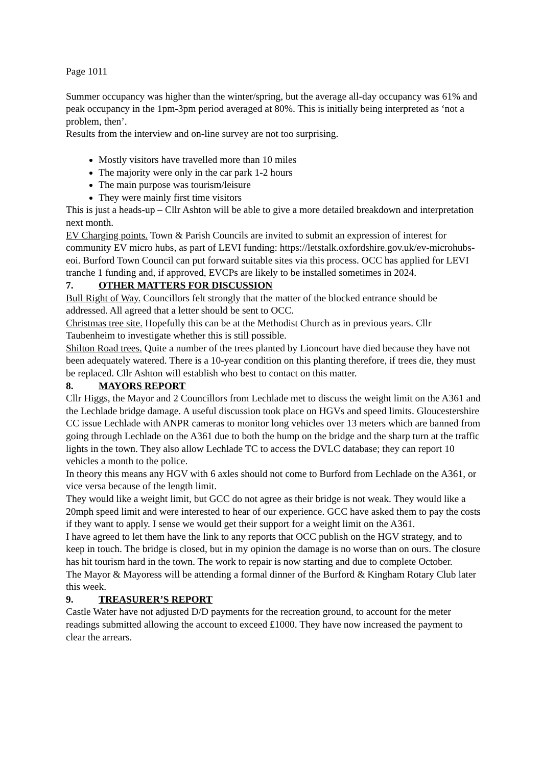Page 1011
Summer occupancy was higher than the winter/spring, but the average all-day occupancy was 61% and peak occupancy in the 1pm-3pm period averaged at 80%. This is initially being interpreted as ‘not a problem, then’.
Results from the interview and on-line survey are not too surprising.
Mostly visitors have travelled more than 10 miles
The majority were only in the car park 1-2 hours
The main purpose was tourism/leisure
They were mainly first time visitors
This is just a heads-up – Cllr Ashton will be able to give a more detailed breakdown and interpretation next month.
EV Charging points. Town & Parish Councils are invited to submit an expression of interest for community EV micro hubs, as part of LEVI funding: https://letstalk.oxfordshire.gov.uk/ev-microhubs-eoi. Burford Town Council can put forward suitable sites via this process. OCC has applied for LEVI tranche 1 funding and, if approved, EVCPs are likely to be installed sometimes in 2024.
7. OTHER MATTERS FOR DISCUSSION
Bull Right of Way. Councillors felt strongly that the matter of the blocked entrance should be addressed. All agreed that a letter should be sent to OCC.
Christmas tree site. Hopefully this can be at the Methodist Church as in previous years. Cllr Taubenheim to investigate whether this is still possible.
Shilton Road trees. Quite a number of the trees planted by Lioncourt have died because they have not been adequately watered. There is a 10-year condition on this planting therefore, if trees die, they must be replaced. Cllr Ashton will establish who best to contact on this matter.
8. MAYORS REPORT
Cllr Higgs, the Mayor and 2 Councillors from Lechlade met to discuss the weight limit on the A361 and the Lechlade bridge damage. A useful discussion took place on HGVs and speed limits. Gloucestershire CC issue Lechlade with ANPR cameras to monitor long vehicles over 13 meters which are banned from going through Lechlade on the A361 due to both the hump on the bridge and the sharp turn at the traffic lights in the town. They also allow Lechlade TC to access the DVLC database; they can report 10 vehicles a month to the police.
In theory this means any HGV with 6 axles should not come to Burford from Lechlade on the A361, or vice versa because of the length limit.
They would like a weight limit, but GCC do not agree as their bridge is not weak. They would like a 20mph speed limit and were interested to hear of our experience. GCC have asked them to pay the costs if they want to apply. I sense we would get their support for a weight limit on the A361.
I have agreed to let them have the link to any reports that OCC publish on the HGV strategy, and to keep in touch. The bridge is closed, but in my opinion the damage is no worse than on ours. The closure has hit tourism hard in the town. The work to repair is now starting and due to complete October.
The Mayor & Mayoress will be attending a formal dinner of the Burford & Kingham Rotary Club later this week.
9. TREASURER’S REPORT
Castle Water have not adjusted D/D payments for the recreation ground, to account for the meter readings submitted allowing the account to exceed £1000. They have now increased the payment to clear the arrears.